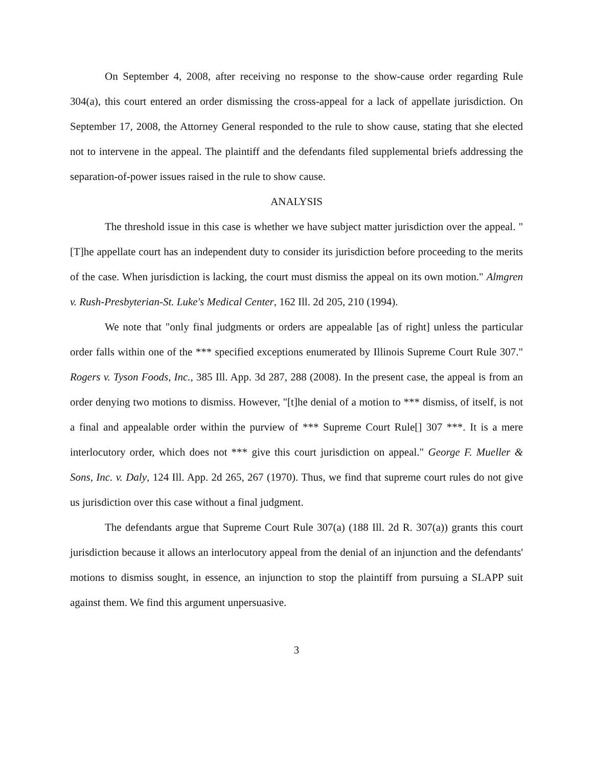On September 4, 2008, after receiving no response to the show-cause order regarding Rule 304(a), this court entered an order dismissing the cross-appeal for a lack of appellate jurisdiction. On September 17, 2008, the Attorney General responded to the rule to show cause, stating that she elected not to intervene in the appeal. The plaintiff and the defendants filed supplemental briefs addressing the separation-of-power issues raised in the rule to show cause.
ANALYSIS
The threshold issue in this case is whether we have subject matter jurisdiction over the appeal. "[T]he appellate court has an independent duty to consider its jurisdiction before proceeding to the merits of the case. When jurisdiction is lacking, the court must dismiss the appeal on its own motion." Almgren v. Rush-Presbyterian-St. Luke's Medical Center, 162 Ill. 2d 205, 210 (1994).
We note that "only final judgments or orders are appealable [as of right] unless the particular order falls within one of the *** specified exceptions enumerated by Illinois Supreme Court Rule 307." Rogers v. Tyson Foods, Inc., 385 Ill. App. 3d 287, 288 (2008). In the present case, the appeal is from an order denying two motions to dismiss. However, "[t]he denial of a motion to *** dismiss, of itself, is not a final and appealable order within the purview of *** Supreme Court Rule[] 307 ***. It is a mere interlocutory order, which does not *** give this court jurisdiction on appeal." George F. Mueller & Sons, Inc. v. Daly, 124 Ill. App. 2d 265, 267 (1970). Thus, we find that supreme court rules do not give us jurisdiction over this case without a final judgment.
The defendants argue that Supreme Court Rule 307(a) (188 Ill. 2d R. 307(a)) grants this court jurisdiction because it allows an interlocutory appeal from the denial of an injunction and the defendants' motions to dismiss sought, in essence, an injunction to stop the plaintiff from pursuing a SLAPP suit against them. We find this argument unpersuasive.
3